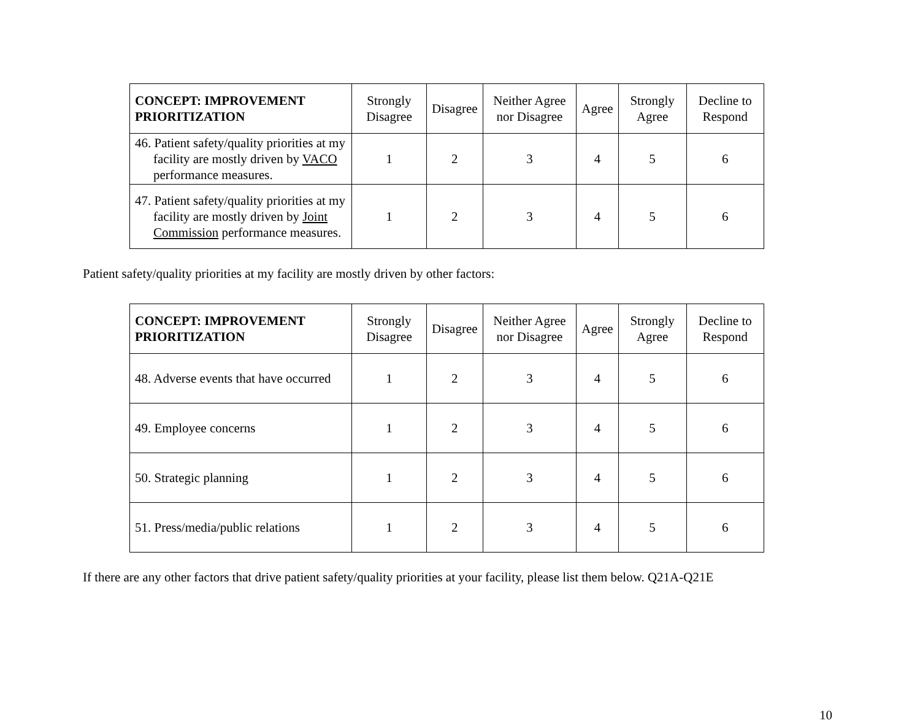| CONCEPT: IMPROVEMENT PRIORITIZATION | Strongly Disagree | Disagree | Neither Agree nor Disagree | Agree | Strongly Agree | Decline to Respond |
| --- | --- | --- | --- | --- | --- | --- |
| 46. Patient safety/quality priorities at my facility are mostly driven by VACO performance measures. | 1 | 2 | 3 | 4 | 5 | 6 |
| 47. Patient safety/quality priorities at my facility are mostly driven by Joint Commission performance measures. | 1 | 2 | 3 | 4 | 5 | 6 |
Patient safety/quality priorities at my facility are mostly driven by other factors:
| CONCEPT: IMPROVEMENT PRIORITIZATION | Strongly Disagree | Disagree | Neither Agree nor Disagree | Agree | Strongly Agree | Decline to Respond |
| --- | --- | --- | --- | --- | --- | --- |
| 48. Adverse events that have occurred | 1 | 2 | 3 | 4 | 5 | 6 |
| 49. Employee concerns | 1 | 2 | 3 | 4 | 5 | 6 |
| 50. Strategic planning | 1 | 2 | 3 | 4 | 5 | 6 |
| 51. Press/media/public relations | 1 | 2 | 3 | 4 | 5 | 6 |
If there are any other factors that drive patient safety/quality priorities at your facility, please list them below. Q21A-Q21E
10